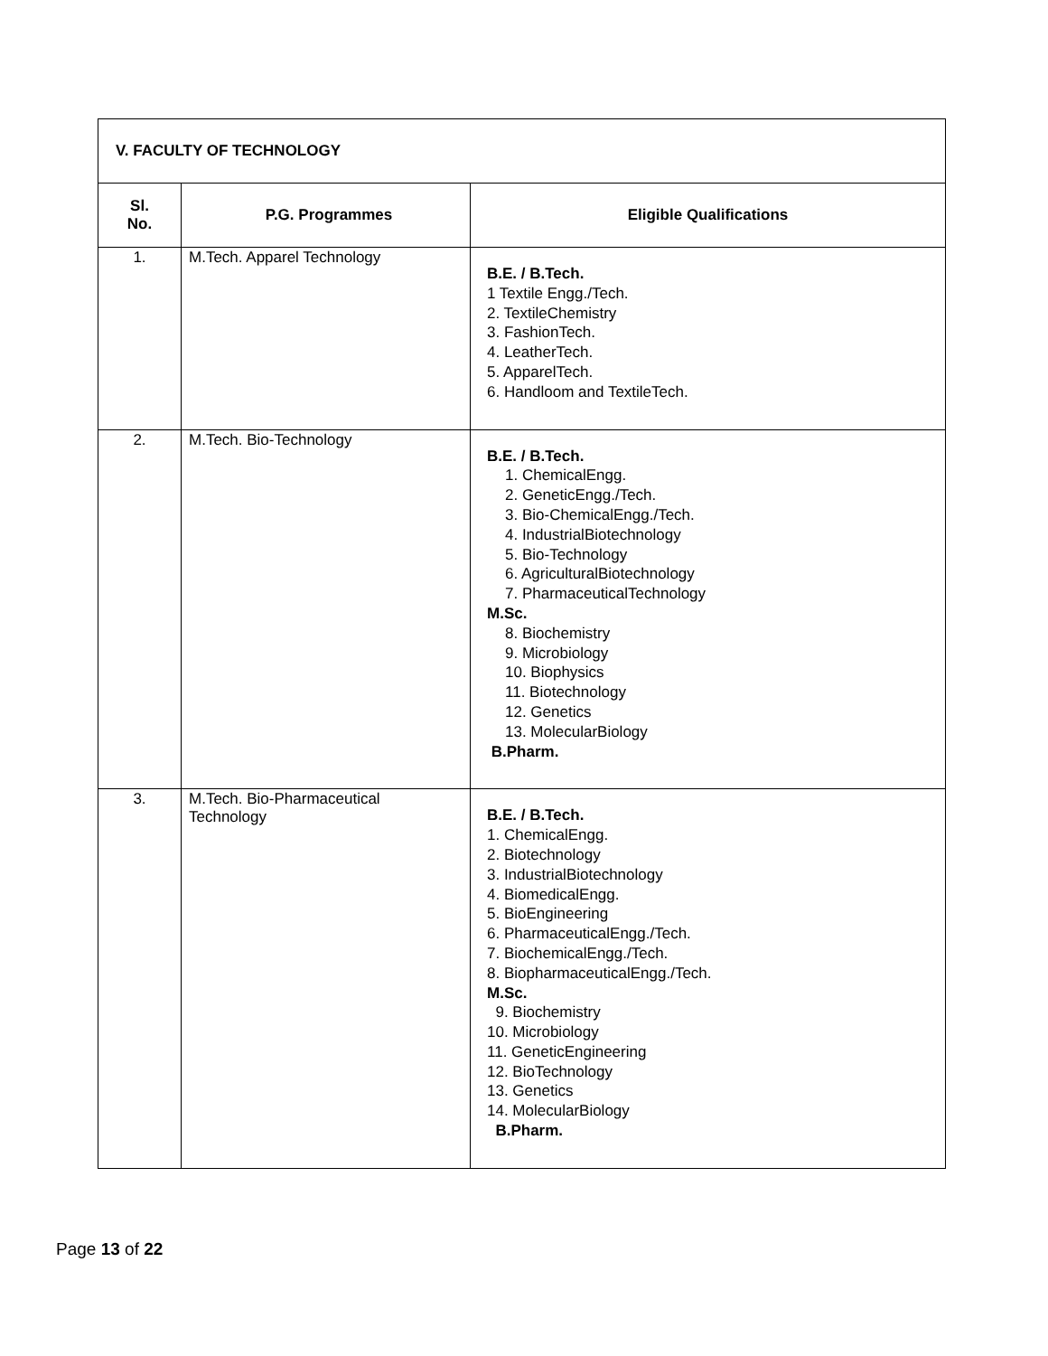| V. FACULTY OF TECHNOLOGY | | |
| --- | --- | --- |
| Sl. No. | P.G. Programmes | Eligible Qualifications |
| 1. | M.Tech. Apparel Technology | B.E. / B.Tech. 1 Textile Engg./Tech. 2. TextileChemistry 3. FashionTech. 4. LeatherTech. 5. ApparelTech. 6. Handloom and TextileTech. |
| 2. | M.Tech. Bio-Technology | B.E. / B.Tech. 1. ChemicalEngg. 2. GeneticEngg./Tech. 3. Bio-ChemicalEngg./Tech. 4. IndustrialBiotechnology 5. Bio-Technology 6. AgriculturalBiotechnology 7. PharmaceuticalTechnology M.Sc. 8. Biochemistry 9. Microbiology 10. Biophysics 11. Biotechnology 12. Genetics 13. MolecularBiology B.Pharm. |
| 3. | M.Tech. Bio-Pharmaceutical Technology | B.E. / B.Tech. 1. ChemicalEngg. 2. Biotechnology 3. IndustrialBiotechnology 4. BiomedicalEngg. 5. BioEngineering 6. PharmaceuticalEngg./Tech. 7. BiochemicalEngg./Tech. 8. BiopharmaceuticalEngg./Tech. M.Sc. 9. Biochemistry 10. Microbiology 11. GeneticEngineering 12. BioTechnology 13. Genetics 14. MolecularBiology B.Pharm. |
Page 13 of 22